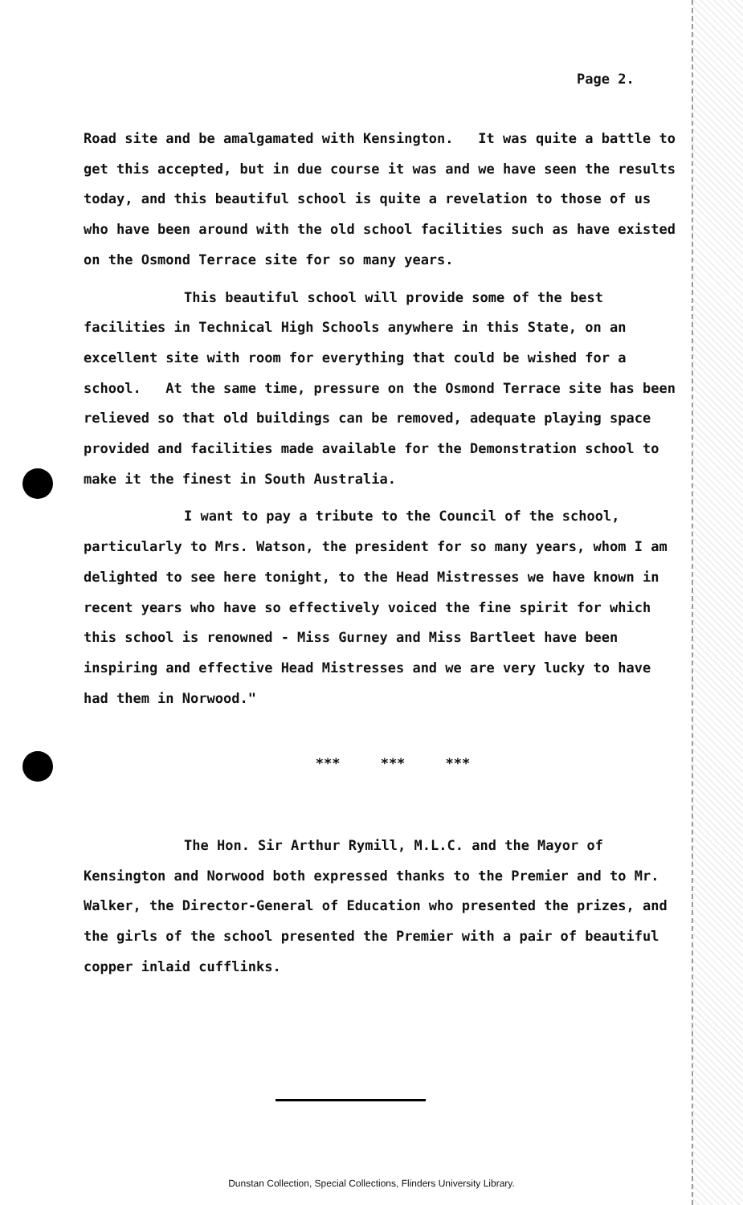Page 2.
Road site and be amalgamated with Kensington. It was quite a battle to get this accepted, but in due course it was and we have seen the results today, and this beautiful school is quite a revelation to those of us who have been around with the old school facilities such as have existed on the Osmond Terrace site for so many years.
This beautiful school will provide some of the best facilities in Technical High Schools anywhere in this State, on an excellent site with room for everything that could be wished for a school. At the same time, pressure on the Osmond Terrace site has been relieved so that old buildings can be removed, adequate playing space provided and facilities made available for the Demonstration school to make it the finest in South Australia.
I want to pay a tribute to the Council of the school, particularly to Mrs. Watson, the president for so many years, whom I am delighted to see here tonight, to the Head Mistresses we have known in recent years who have so effectively voiced the fine spirit for which this school is renowned - Miss Gurney and Miss Bartleet have been inspiring and effective Head Mistresses and we are very lucky to have had them in Norwood."
*** *** ***
The Hon. Sir Arthur Rymill, M.L.C. and the Mayor of Kensington and Norwood both expressed thanks to the Premier and to Mr. Walker, the Director-General of Education who presented the prizes, and the girls of the school presented the Premier with a pair of beautiful copper inlaid cufflinks.
Dunstan Collection, Special Collections, Flinders University Library.